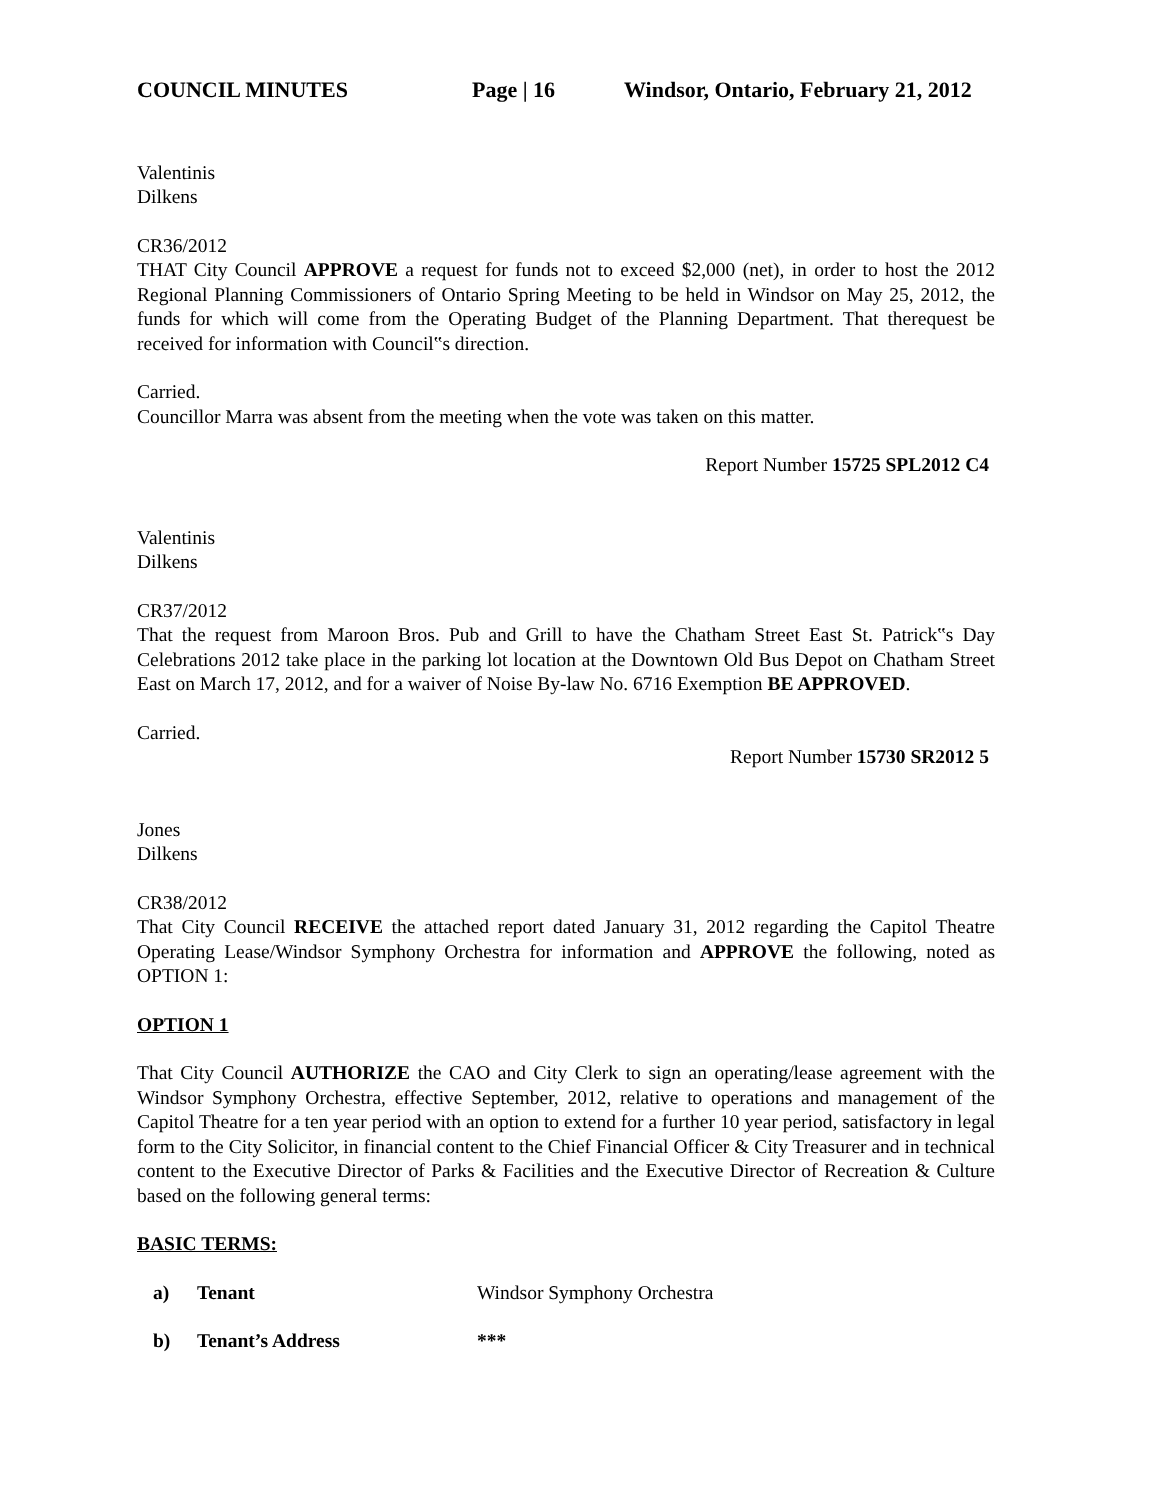COUNCIL MINUTES Page | 16 Windsor, Ontario, February 21, 2012
Valentinis
Dilkens
CR36/2012
THAT City Council APPROVE a request for funds not to exceed $2,000 (net), in order to host the 2012 Regional Planning Commissioners of Ontario Spring Meeting to be held in Windsor on May 25, 2012, the funds for which will come from the Operating Budget of the Planning Department. That therequest be received for information with Council‟s direction.
Carried.
Councillor Marra was absent from the meeting when the vote was taken on this matter.
Report Number 15725 SPL2012 C4
Valentinis
Dilkens
CR37/2012
That the request from Maroon Bros. Pub and Grill to have the Chatham Street East St. Patrick‟s Day Celebrations 2012 take place in the parking lot location at the Downtown Old Bus Depot on Chatham Street East on March 17, 2012, and for a waiver of Noise By-law No. 6716 Exemption BE APPROVED.
Carried.
Report Number 15730 SR2012 5
Jones
Dilkens
CR38/2012
That City Council RECEIVE the attached report dated January 31, 2012 regarding the Capitol Theatre Operating Lease/Windsor Symphony Orchestra for information and APPROVE the following, noted as OPTION 1:
OPTION 1
That City Council AUTHORIZE the CAO and City Clerk to sign an operating/lease agreement with the Windsor Symphony Orchestra, effective September, 2012, relative to operations and management of the Capitol Theatre for a ten year period with an option to extend for a further 10 year period, satisfactory in legal form to the City Solicitor, in financial content to the Chief Financial Officer & City Treasurer and in technical content to the Executive Director of Parks & Facilities and the Executive Director of Recreation & Culture based on the following general terms:
BASIC TERMS:
a) Tenant Windsor Symphony Orchestra
b) Tenant’s Address ***